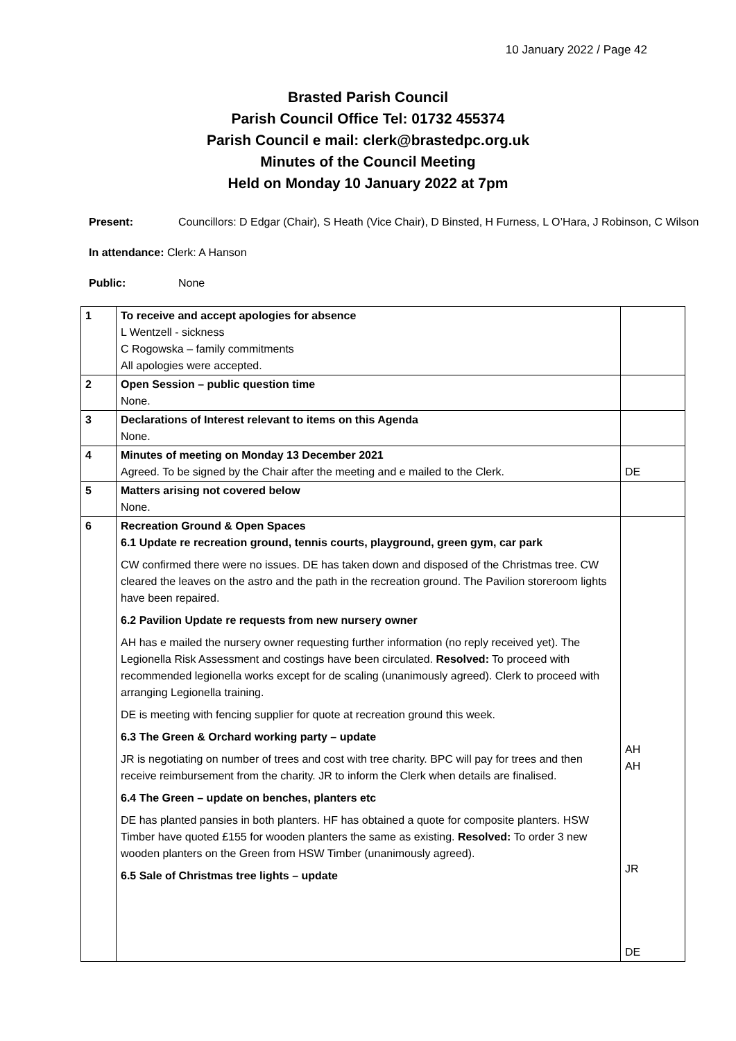10 January 2022 / Page 42
Brasted Parish Council
Parish Council Office Tel: 01732 455374
Parish Council e mail: clerk@brastedpc.org.uk
Minutes of the Council Meeting
Held on Monday 10 January 2022 at 7pm
Present: Councillors: D Edgar (Chair), S Heath (Vice Chair), D Binsted, H Furness, L O’Hara, J Robinson, C Wilson
In attendance: Clerk: A Hanson
Public: None
| 1 | To receive and accept apologies for absence L Wentzell - sickness C Rogowska – family commitments All apologies were accepted. | |
| 2 | Open Session – public question time None. | |
| 3 | Declarations of Interest relevant to items on this Agenda None. | |
| 4 | Minutes of meeting on Monday 13 December 2021 Agreed. To be signed by the Chair after the meeting and e mailed to the Clerk. | DE |
| 5 | Matters arising not covered below None. | |
| 6 | Recreation Ground & Open Spaces 6.1 Update re recreation ground, tennis courts, playground, green gym, car park CW confirmed there were no issues. DE has taken down and disposed of the Christmas tree. CW cleared the leaves on the astro and the path in the recreation ground. The Pavilion storeroom lights have been repaired. 6.2 Pavilion Update re requests from new nursery owner AH has e mailed the nursery owner requesting further information (no reply received yet). The Legionella Risk Assessment and costings have been circulated. Resolved: To proceed with recommended legionella works except for de scaling (unanimously agreed). Clerk to proceed with arranging Legionella training. DE is meeting with fencing supplier for quote at recreation ground this week. 6.3 The Green & Orchard working party – update JR is negotiating on number of trees and cost with tree charity. BPC will pay for trees and then receive reimbursement from the charity. JR to inform the Clerk when details are finalised. 6.4 The Green – update on benches, planters etc DE has planted pansies in both planters. HF has obtained a quote for composite planters. HSW Timber have quoted £155 for wooden planters the same as existing. Resolved: To order 3 new wooden planters on the Green from HSW Timber (unanimously agreed). 6.5 Sale of Christmas tree lights – update | AH AH JR DE |